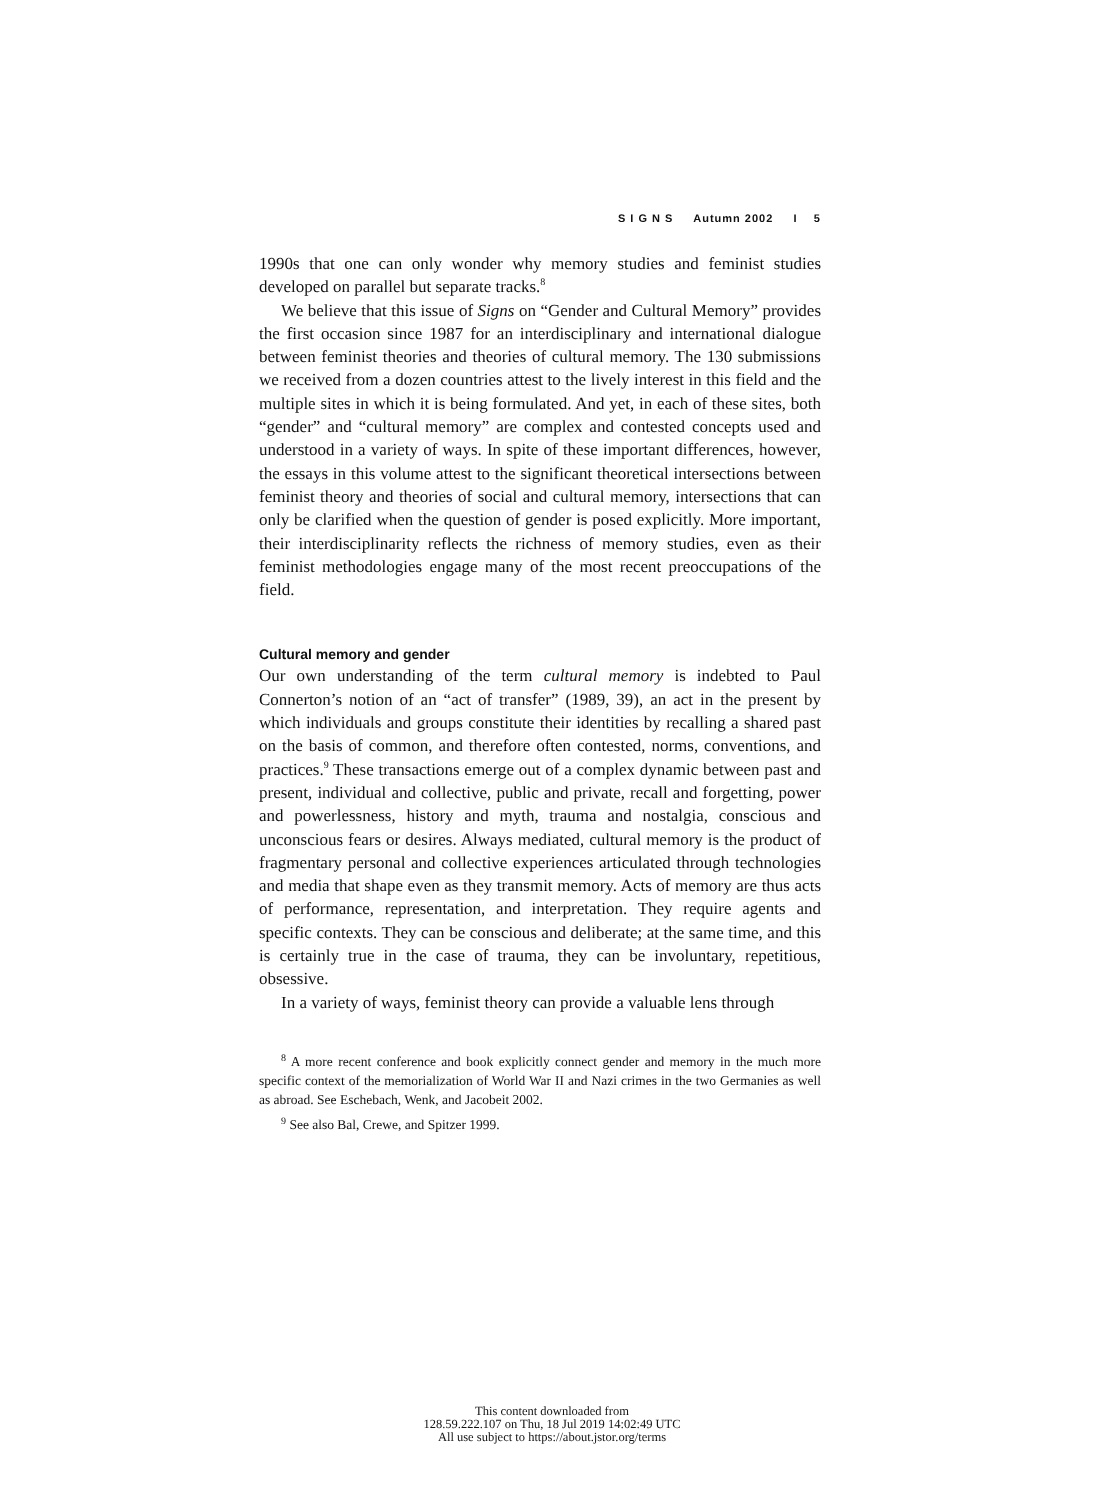S I G N S Autumn 2002 I 5
1990s that one can only wonder why memory studies and feminist studies developed on parallel but separate tracks.<sup>8</sup>
We believe that this issue of Signs on “Gender and Cultural Memory” provides the first occasion since 1987 for an interdisciplinary and international dialogue between feminist theories and theories of cultural memory. The 130 submissions we received from a dozen countries attest to the lively interest in this field and the multiple sites in which it is being formulated. And yet, in each of these sites, both “gender” and “cultural memory” are complex and contested concepts used and understood in a variety of ways. In spite of these important differences, however, the essays in this volume attest to the significant theoretical intersections between feminist theory and theories of social and cultural memory, intersections that can only be clarified when the question of gender is posed explicitly. More important, their interdisciplinarity reflects the richness of memory studies, even as their feminist methodologies engage many of the most recent preoccupations of the field.
Cultural memory and gender
Our own understanding of the term cultural memory is indebted to Paul Connerton’s notion of an “act of transfer” (1989, 39), an act in the present by which individuals and groups constitute their identities by recalling a shared past on the basis of common, and therefore often contested, norms, conventions, and practices.<sup>9</sup> These transactions emerge out of a complex dynamic between past and present, individual and collective, public and private, recall and forgetting, power and powerlessness, history and myth, trauma and nostalgia, conscious and unconscious fears or desires. Always mediated, cultural memory is the product of fragmentary personal and collective experiences articulated through technologies and media that shape even as they transmit memory. Acts of memory are thus acts of performance, representation, and interpretation. They require agents and specific contexts. They can be conscious and deliberate; at the same time, and this is certainly true in the case of trauma, they can be involuntary, repetitious, obsessive.
In a variety of ways, feminist theory can provide a valuable lens through
<sup>8</sup> A more recent conference and book explicitly connect gender and memory in the much more specific context of the memorialization of World War II and Nazi crimes in the two Germanies as well as abroad. See Eschebach, Wenk, and Jacobeit 2002.
<sup>9</sup> See also Bal, Crewe, and Spitzer 1999.
This content downloaded from
128.59.222.107 on Thu, 18 Jul 2019 14:02:49 UTC
All use subject to https://about.jstor.org/terms